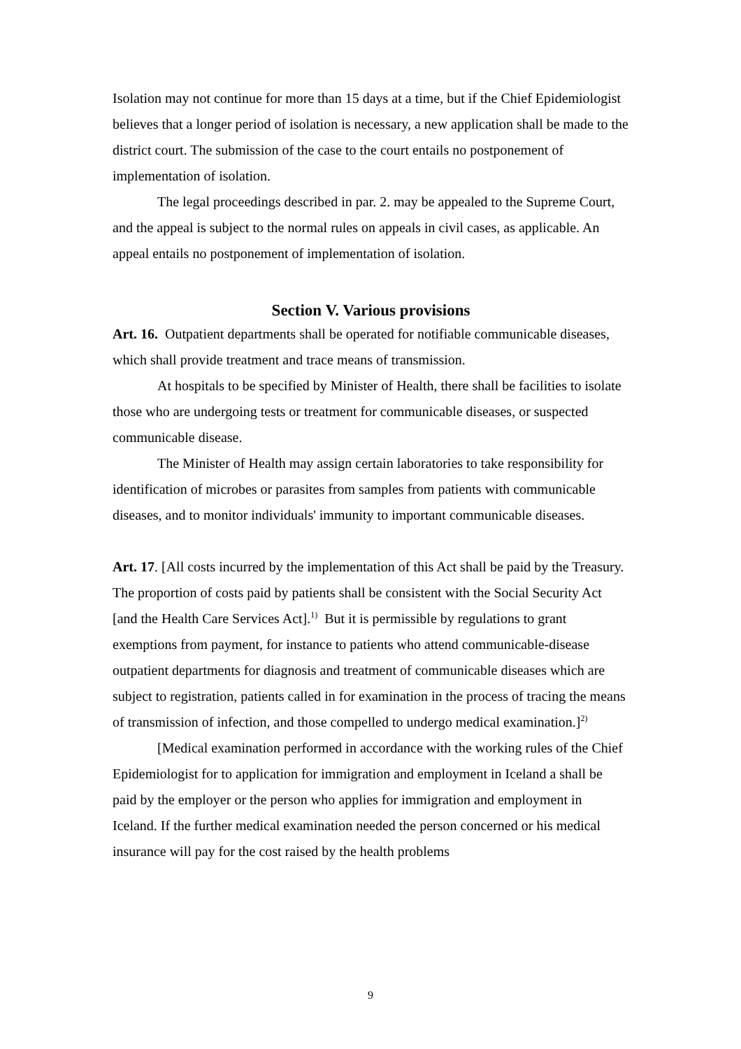Isolation may not continue for more than 15 days at a time, but if the Chief Epidemiologist believes that a longer period of isolation is necessary, a new application shall be made to the district court. The submission of the case to the court entails no postponement of implementation of isolation.
The legal proceedings described in par. 2. may be appealed to the Supreme Court, and the appeal is subject to the normal rules on appeals in civil cases, as applicable. An appeal entails no postponement of implementation of isolation.
Section V. Various provisions
Art. 16. Outpatient departments shall be operated for notifiable communicable diseases, which shall provide treatment and trace means of transmission.
At hospitals to be specified by Minister of Health, there shall be facilities to isolate those who are undergoing tests or treatment for communicable diseases, or suspected communicable disease.
The Minister of Health may assign certain laboratories to take responsibility for identification of microbes or parasites from samples from patients with communicable diseases, and to monitor individuals' immunity to important communicable diseases.
Art. 17. [All costs incurred by the implementation of this Act shall be paid by the Treasury. The proportion of costs paid by patients shall be consistent with the Social Security Act [and the Health Care Services Act].<sup>1)</sup> But it is permissible by regulations to grant exemptions from payment, for instance to patients who attend communicable-disease outpatient departments for diagnosis and treatment of communicable diseases which are subject to registration, patients called in for examination in the process of tracing the means of transmission of infection, and those compelled to undergo medical examination.]<sup>2)</sup>
[Medical examination performed in accordance with the working rules of the Chief Epidemiologist for to application for immigration and employment in Iceland a shall be paid by the employer or the person who applies for immigration and employment in Iceland. If the further medical examination needed the person concerned or his medical insurance will pay for the cost raised by the health problems
9